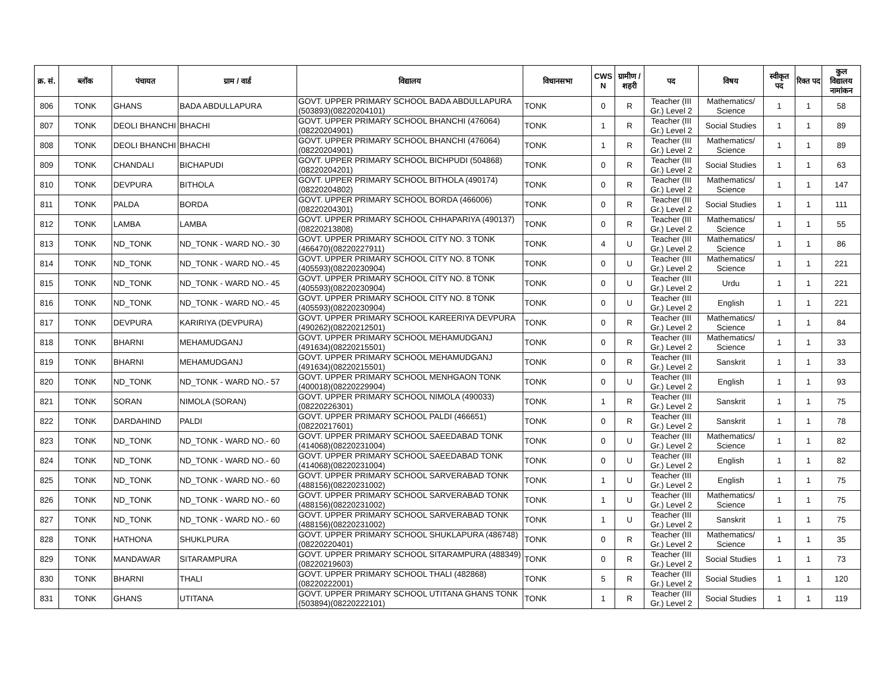| क्र. सं. | ब्लॉक | पंचायत | ग्राम / वार्ड | विद्यालय | विधानसभा | CWS N | ग्रामीण /शहरी | पद | विषय | स्वीकृत पद | रिक्त पद | कुल विद्यालय नामांकन |
| --- | --- | --- | --- | --- | --- | --- | --- | --- | --- | --- | --- | --- |
| 806 | TONK | GHANS | BADA ABDULLAPURA | GOVT. UPPER PRIMARY SCHOOL BADA ABDULLAPURA (503893)(08220204101) | TONK | 0 | R | Teacher (III Gr.) Level 2 | Mathematics/ Science | 1 | 1 | 58 |
| 807 | TONK | DEOLI BHANCHI | BHACHI | GOVT. UPPER PRIMARY SCHOOL BHANCHI (476064)(08220204901) | TONK | 1 | R | Teacher (III Gr.) Level 2 | Social Studies | 1 | 1 | 89 |
| 808 | TONK | DEOLI BHANCHI | BHACHI | GOVT. UPPER PRIMARY SCHOOL BHANCHI (476064)(08220204901) | TONK | 1 | R | Teacher (III Gr.) Level 2 | Mathematics/ Science | 1 | 1 | 89 |
| 809 | TONK | CHANDALI | BICHAPUDI | GOVT. UPPER PRIMARY SCHOOL BICHPUDI (504868)(08220204201) | TONK | 0 | R | Teacher (III Gr.) Level 2 | Social Studies | 1 | 1 | 63 |
| 810 | TONK | DEVPURA | BITHOLA | GOVT. UPPER PRIMARY SCHOOL BITHOLA (490174)(08220204802) | TONK | 0 | R | Teacher (III Gr.) Level 2 | Mathematics/ Science | 1 | 1 | 147 |
| 811 | TONK | PALDA | BORDA | GOVT. UPPER PRIMARY SCHOOL BORDA (466006)(08220204301) | TONK | 0 | R | Teacher (III Gr.) Level 2 | Social Studies | 1 | 1 | 111 |
| 812 | TONK | LAMBA | LAMBA | GOVT. UPPER PRIMARY SCHOOL CHHAPARIYA (490137)(08220213808) | TONK | 0 | R | Teacher (III Gr.) Level 2 | Mathematics/ Science | 1 | 1 | 55 |
| 813 | TONK | ND_TONK | ND_TONK - WARD NO.- 30 | GOVT. UPPER PRIMARY SCHOOL CITY NO. 3 TONK (466470)(08220227911) | TONK | 4 | U | Teacher (III Gr.) Level 2 | Mathematics/ Science | 1 | 1 | 86 |
| 814 | TONK | ND_TONK | ND_TONK - WARD NO.- 45 | GOVT. UPPER PRIMARY SCHOOL CITY NO. 8 TONK (405593)(08220230904) | TONK | 0 | U | Teacher (III Gr.) Level 2 | Mathematics/ Science | 1 | 1 | 221 |
| 815 | TONK | ND_TONK | ND_TONK - WARD NO.- 45 | GOVT. UPPER PRIMARY SCHOOL CITY NO. 8 TONK (405593)(08220230904) | TONK | 0 | U | Teacher (III Gr.) Level 2 | Urdu | 1 | 1 | 221 |
| 816 | TONK | ND_TONK | ND_TONK - WARD NO.- 45 | GOVT. UPPER PRIMARY SCHOOL CITY NO. 8 TONK (405593)(08220230904) | TONK | 0 | U | Teacher (III Gr.) Level 2 | English | 1 | 1 | 221 |
| 817 | TONK | DEVPURA | KARIRIYA (DEVPURA) | GOVT. UPPER PRIMARY SCHOOL KAREERIYA DEVPURA (490262)(08220212501) | TONK | 0 | R | Teacher (III Gr.) Level 2 | Mathematics/ Science | 1 | 1 | 84 |
| 818 | TONK | BHARNI | MEHAMUDGANJ | GOVT. UPPER PRIMARY SCHOOL MEHAMUDGANJ (491634)(08220215501) | TONK | 0 | R | Teacher (III Gr.) Level 2 | Mathematics/ Science | 1 | 1 | 33 |
| 819 | TONK | BHARNI | MEHAMUDGANJ | GOVT. UPPER PRIMARY SCHOOL MEHAMUDGANJ (491634)(08220215501) | TONK | 0 | R | Teacher (III Gr.) Level 2 | Sanskrit | 1 | 1 | 33 |
| 820 | TONK | ND_TONK | ND_TONK - WARD NO.- 57 | GOVT. UPPER PRIMARY SCHOOL MENHGAON TONK (400018)(08220229904) | TONK | 0 | U | Teacher (III Gr.) Level 2 | English | 1 | 1 | 93 |
| 821 | TONK | SORAN | NIMOLA (SORAN) | GOVT. UPPER PRIMARY SCHOOL NIMOLA (490033)(08220226301) | TONK | 1 | R | Teacher (III Gr.) Level 2 | Sanskrit | 1 | 1 | 75 |
| 822 | TONK | DARDAHIND | PALDI | GOVT. UPPER PRIMARY SCHOOL PALDI (466651)(08220217601) | TONK | 0 | R | Teacher (III Gr.) Level 2 | Sanskrit | 1 | 1 | 78 |
| 823 | TONK | ND_TONK | ND_TONK - WARD NO.- 60 | GOVT. UPPER PRIMARY SCHOOL SAEEDABAD TONK (414068)(08220231004) | TONK | 0 | U | Teacher (III Gr.) Level 2 | Mathematics/ Science | 1 | 1 | 82 |
| 824 | TONK | ND_TONK | ND_TONK - WARD NO.- 60 | GOVT. UPPER PRIMARY SCHOOL SAEEDABAD TONK (414068)(08220231004) | TONK | 0 | U | Teacher (III Gr.) Level 2 | English | 1 | 1 | 82 |
| 825 | TONK | ND_TONK | ND_TONK - WARD NO.- 60 | GOVT. UPPER PRIMARY SCHOOL SARVERABAD TONK (488156)(08220231002) | TONK | 1 | U | Teacher (III Gr.) Level 2 | English | 1 | 1 | 75 |
| 826 | TONK | ND_TONK | ND_TONK - WARD NO.- 60 | GOVT. UPPER PRIMARY SCHOOL SARVERABAD TONK (488156)(08220231002) | TONK | 1 | U | Teacher (III Gr.) Level 2 | Mathematics/ Science | 1 | 1 | 75 |
| 827 | TONK | ND_TONK | ND_TONK - WARD NO.- 60 | GOVT. UPPER PRIMARY SCHOOL SARVERABAD TONK (488156)(08220231002) | TONK | 1 | U | Teacher (III Gr.) Level 2 | Sanskrit | 1 | 1 | 75 |
| 828 | TONK | HATHONA | SHUKLPURA | GOVT. UPPER PRIMARY SCHOOL SHUKLAPURA (486748)(08220220401) | TONK | 0 | R | Teacher (III Gr.) Level 2 | Mathematics/ Science | 1 | 1 | 35 |
| 829 | TONK | MANDAWAR | SITARAMPURA | GOVT. UPPER PRIMARY SCHOOL SITARAMPURA (488349)(08220219603) | TONK | 0 | R | Teacher (III Gr.) Level 2 | Social Studies | 1 | 1 | 73 |
| 830 | TONK | BHARNI | THALI | GOVT. UPPER PRIMARY SCHOOL THALI (482868)(08220222001) | TONK | 5 | R | Teacher (III Gr.) Level 2 | Social Studies | 1 | 1 | 120 |
| 831 | TONK | GHANS | UTITANA | GOVT. UPPER PRIMARY SCHOOL UTITANA GHANS TONK (503894)(08220222101) | TONK | 1 | R | Teacher (III Gr.) Level 2 | Social Studies | 1 | 1 | 119 |